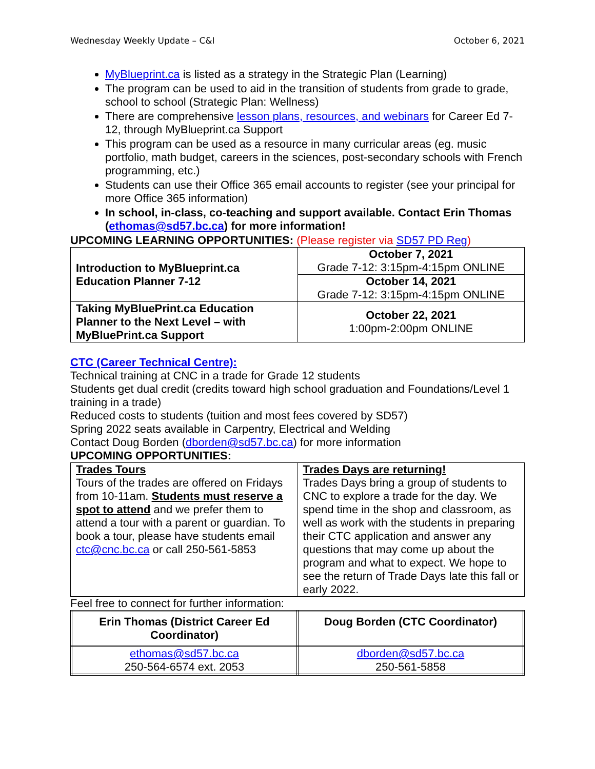Wednesday Weekly Update – C&I October 6, 2021
MyBlueprint.ca is listed as a strategy in the Strategic Plan (Learning)
The program can be used to aid in the transition of students from grade to grade, school to school (Strategic Plan: Wellness)
There are comprehensive lesson plans, resources, and webinars for Career Ed 7-12, through MyBlueprint.ca Support
This program can be used as a resource in many curricular areas (eg. music portfolio, math budget, careers in the sciences, post-secondary schools with French programming, etc.)
Students can use their Office 365 email accounts to register (see your principal for more Office 365 information)
In school, in-class, co-teaching and support available. Contact Erin Thomas (ethomas@sd57.bc.ca) for more information!
UPCOMING LEARNING OPPORTUNITIES: (Please register via SD57 PD Reg)
| Introduction to MyBlueprint.ca Education Planner 7-12 | October 7, 2021 Grade 7-12: 3:15pm-4:15pm ONLINE |
| | October 14, 2021 Grade 7-12: 3:15pm-4:15pm ONLINE |
| Taking MyBluePrint.ca Education Planner to the Next Level – with MyBluePrint.ca Support | October 22, 2021 1:00pm-2:00pm ONLINE |
CTC (Career Technical Centre):
Technical training at CNC in a trade for Grade 12 students
Students get dual credit (credits toward high school graduation and Foundations/Level 1 training in a trade)
Reduced costs to students (tuition and most fees covered by SD57)
Spring 2022 seats available in Carpentry, Electrical and Welding
Contact Doug Borden (dborden@sd57.bc.ca) for more information
UPCOMING OPPORTUNITIES:
| Trades Tours Tours of the trades are offered on Fridays from 10-11am. Students must reserve a spot to attend and we prefer them to attend a tour with a parent or guardian. To book a tour, please have students email ctc@cnc.bc.ca or call 250-561-5853 | Trades Days are returning! Trades Days bring a group of students to CNC to explore a trade for the day. We spend time in the shop and classroom, as well as work with the students in preparing their CTC application and answer any questions that may come up about the program and what to expect. We hope to see the return of Trade Days late this fall or early 2022. |
Feel free to connect for further information:
| Erin Thomas (District Career Ed Coordinator) | Doug Borden (CTC Coordinator) |
| ethomas@sd57.bc.ca 250-564-6574 ext. 2053 | dborden@sd57.bc.ca 250-561-5858 |